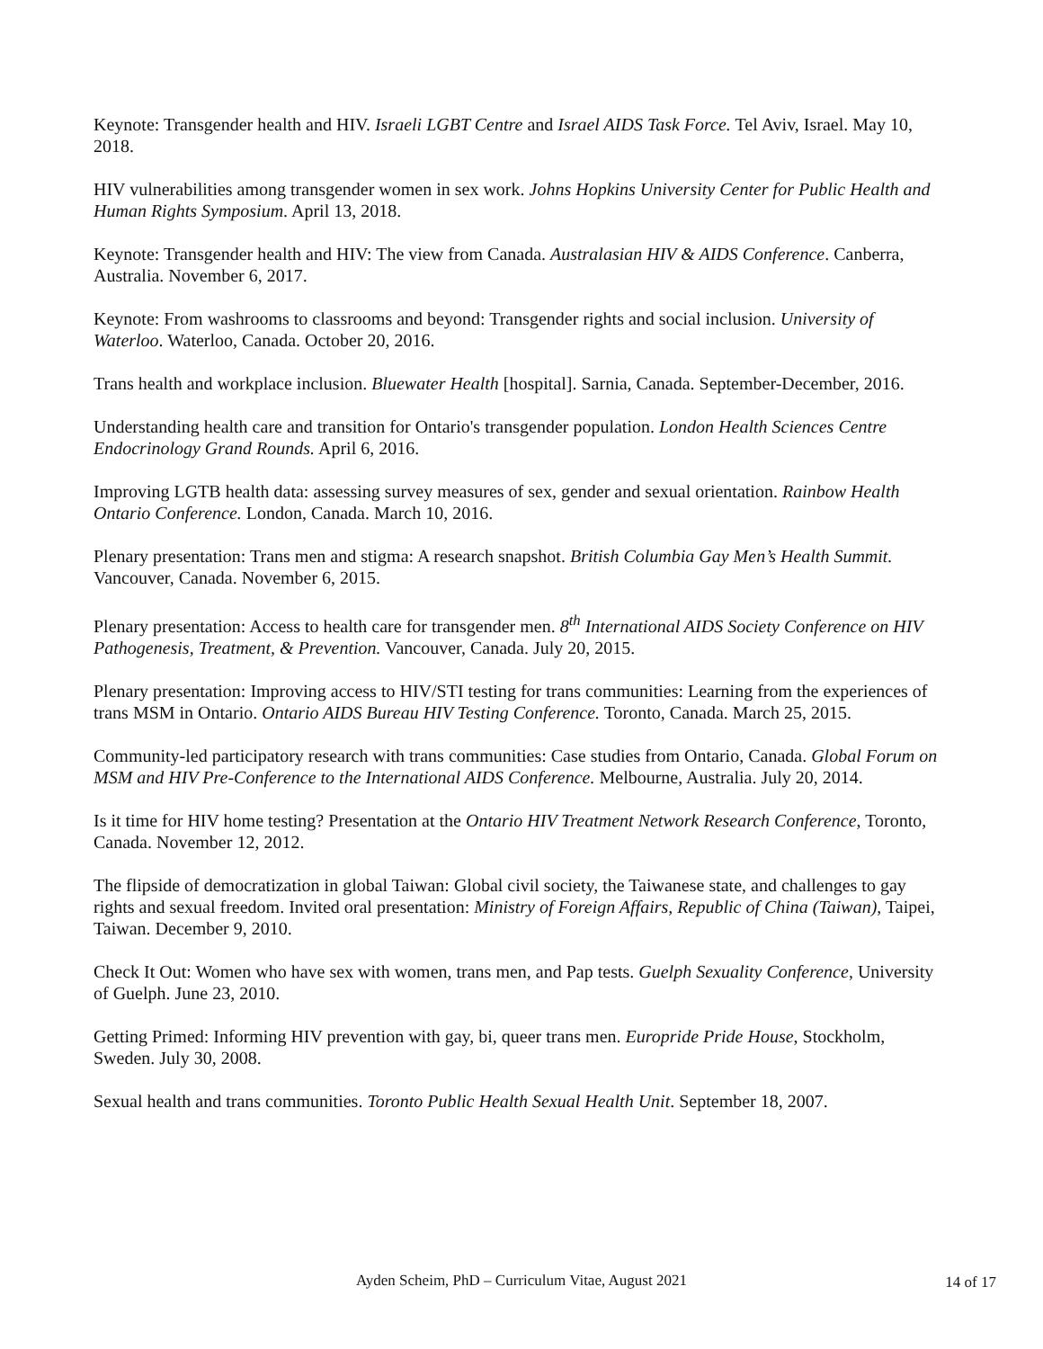Keynote: Transgender health and HIV. Israeli LGBT Centre and Israel AIDS Task Force. Tel Aviv, Israel. May 10, 2018.
HIV vulnerabilities among transgender women in sex work. Johns Hopkins University Center for Public Health and Human Rights Symposium. April 13, 2018.
Keynote: Transgender health and HIV: The view from Canada. Australasian HIV & AIDS Conference. Canberra, Australia. November 6, 2017.
Keynote: From washrooms to classrooms and beyond: Transgender rights and social inclusion. University of Waterloo. Waterloo, Canada. October 20, 2016.
Trans health and workplace inclusion. Bluewater Health [hospital]. Sarnia, Canada. September-December, 2016.
Understanding health care and transition for Ontario's transgender population. London Health Sciences Centre Endocrinology Grand Rounds. April 6, 2016.
Improving LGTB health data: assessing survey measures of sex, gender and sexual orientation. Rainbow Health Ontario Conference. London, Canada. March 10, 2016.
Plenary presentation: Trans men and stigma: A research snapshot. British Columbia Gay Men’s Health Summit. Vancouver, Canada. November 6, 2015.
Plenary presentation: Access to health care for transgender men. 8<sup>th</sup> International AIDS Society Conference on HIV Pathogenesis, Treatment, & Prevention. Vancouver, Canada. July 20, 2015.
Plenary presentation: Improving access to HIV/STI testing for trans communities: Learning from the experiences of trans MSM in Ontario. Ontario AIDS Bureau HIV Testing Conference. Toronto, Canada. March 25, 2015.
Community-led participatory research with trans communities: Case studies from Ontario, Canada. Global Forum on MSM and HIV Pre-Conference to the International AIDS Conference. Melbourne, Australia. July 20, 2014.
Is it time for HIV home testing? Presentation at the Ontario HIV Treatment Network Research Conference, Toronto, Canada. November 12, 2012.
The flipside of democratization in global Taiwan: Global civil society, the Taiwanese state, and challenges to gay rights and sexual freedom. Invited oral presentation: Ministry of Foreign Affairs, Republic of China (Taiwan), Taipei, Taiwan. December 9, 2010.
Check It Out: Women who have sex with women, trans men, and Pap tests. Guelph Sexuality Conference, University of Guelph. June 23, 2010.
Getting Primed: Informing HIV prevention with gay, bi, queer trans men. Europride Pride House, Stockholm, Sweden. July 30, 2008.
Sexual health and trans communities. Toronto Public Health Sexual Health Unit. September 18, 2007.
Ayden Scheim, PhD – Curriculum Vitae, August 2021
14 of 17